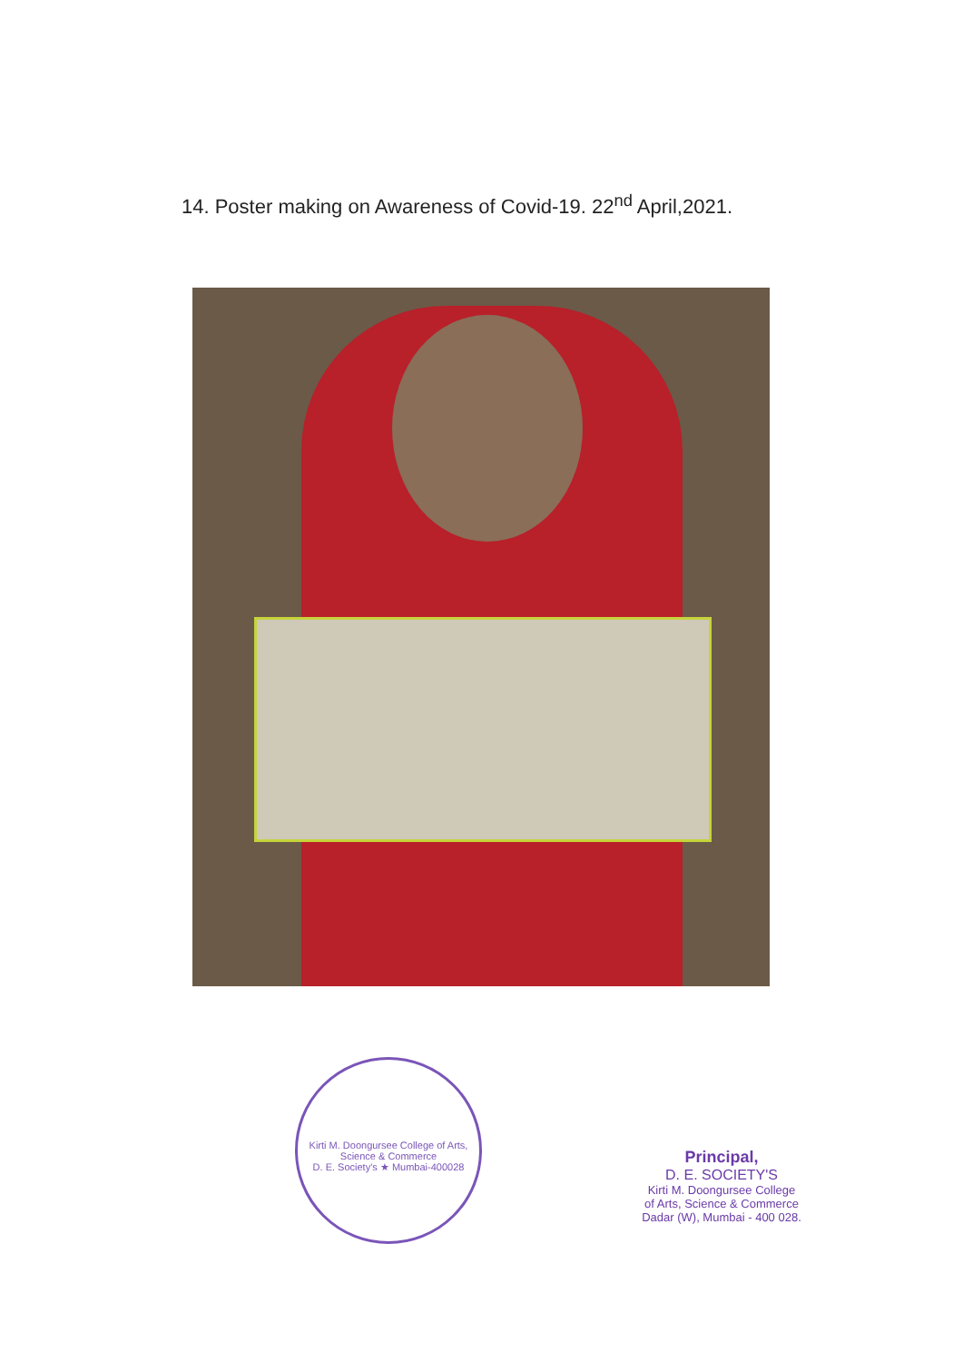14. Poster making on Awareness of Covid-19. 22<sup>nd</sup> April,2021.
Kirti M. Doongursee College of Arts, Science & Commerce
D. E. Society's ★ Mumbai-400028
Principal,
D. E. SOCIETY'S
Kirti M. Doongursee College
of Arts, Science & Commerce
Dadar (W), Mumbai - 400 028.